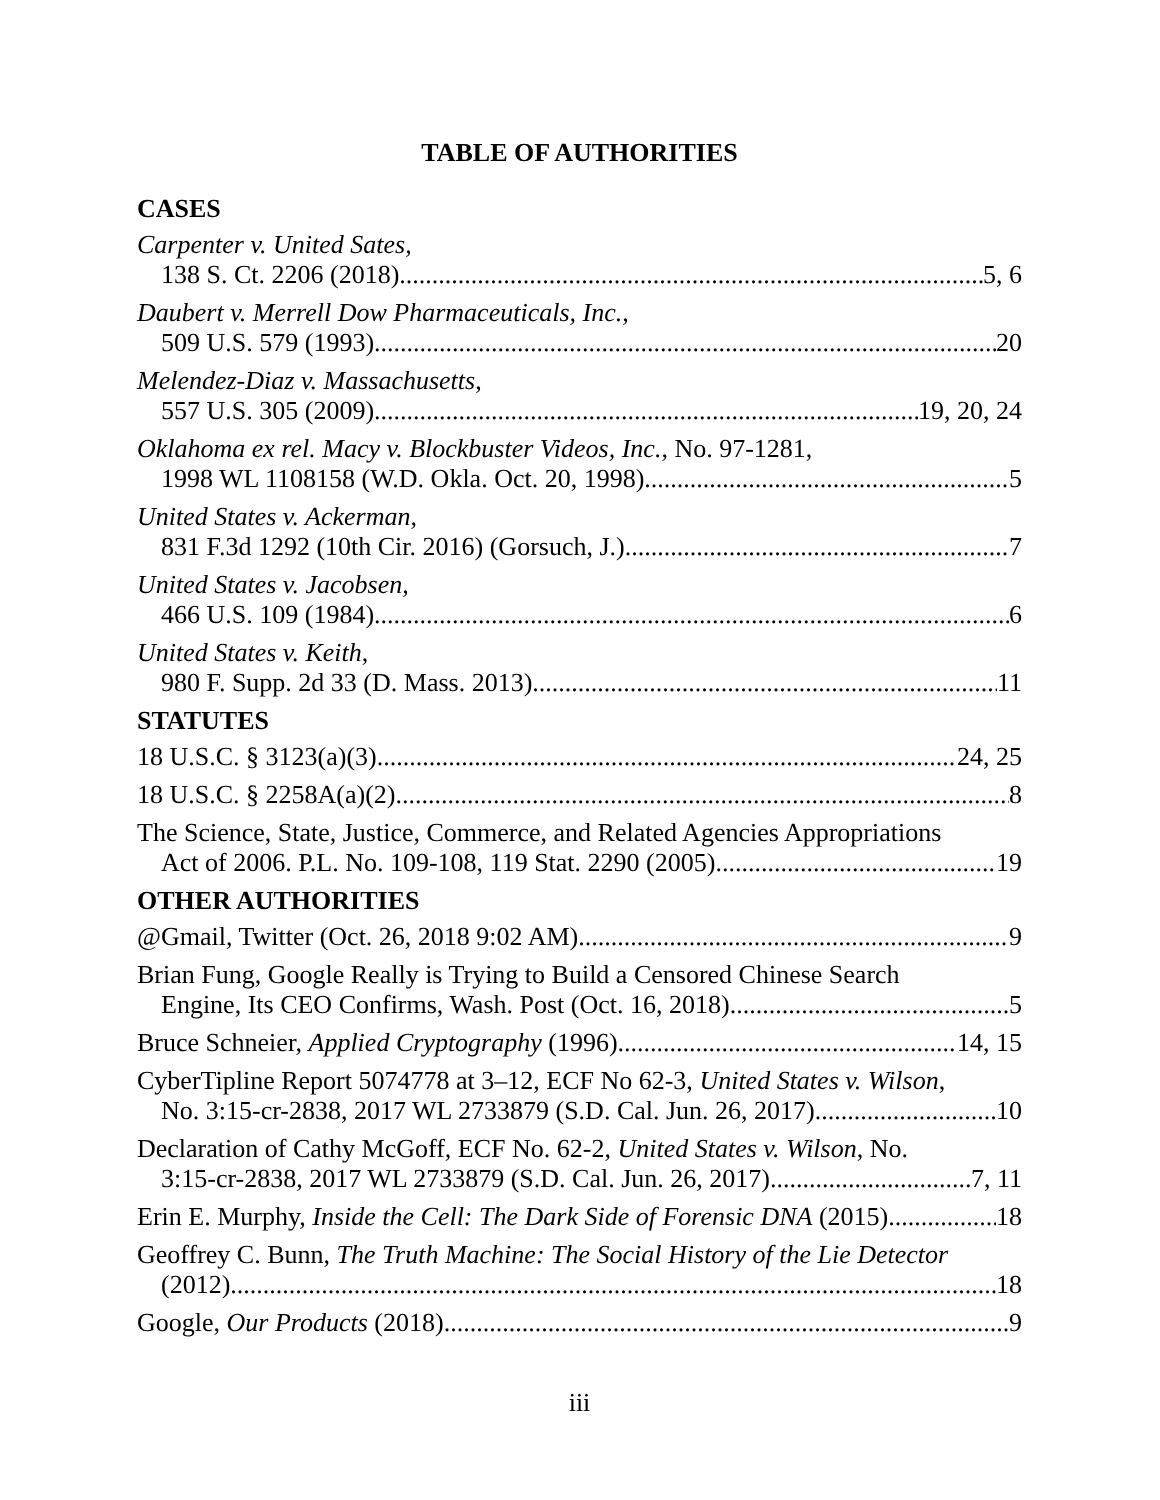TABLE OF AUTHORITIES
CASES
Carpenter v. United Sates,
138 S. Ct. 2206 (2018) 5, 6
Daubert v. Merrell Dow Pharmaceuticals, Inc.,
509 U.S. 579 (1993) 20
Melendez-Diaz v. Massachusetts,
557 U.S. 305 (2009) 19, 20, 24
Oklahoma ex rel. Macy v. Blockbuster Videos, Inc., No. 97-1281,
1998 WL 1108158 (W.D. Okla. Oct. 20, 1998) 5
United States v. Ackerman,
831 F.3d 1292 (10th Cir. 2016) (Gorsuch, J.) 7
United States v. Jacobsen,
466 U.S. 109 (1984) 6
United States v. Keith,
980 F. Supp. 2d 33 (D. Mass. 2013) 11
STATUTES
18 U.S.C. § 3123(a)(3) 24, 25
18 U.S.C. § 2258A(a)(2) 8
The Science, State, Justice, Commerce, and Related Agencies Appropriations
Act of 2006. P.L. No. 109-108, 119 Stat. 2290 (2005) 19
OTHER AUTHORITIES
@Gmail, Twitter (Oct. 26, 2018 9:02 AM) 9
Brian Fung, Google Really is Trying to Build a Censored Chinese Search
Engine, Its CEO Confirms, Wash. Post (Oct. 16, 2018) 5
Bruce Schneier, Applied Cryptography (1996) 14, 15
CyberTipline Report 5074778 at 3–12, ECF No 62-3, United States v. Wilson,
No. 3:15-cr-2838, 2017 WL 2733879 (S.D. Cal. Jun. 26, 2017) 10
Declaration of Cathy McGoff, ECF No. 62-2, United States v. Wilson, No.
3:15-cr-2838, 2017 WL 2733879 (S.D. Cal. Jun. 26, 2017) 7, 11
Erin E. Murphy, Inside the Cell: The Dark Side of Forensic DNA (2015) 18
Geoffrey C. Bunn, The Truth Machine: The Social History of the Lie Detector
(2012) 18
Google, Our Products (2018) 9
iii